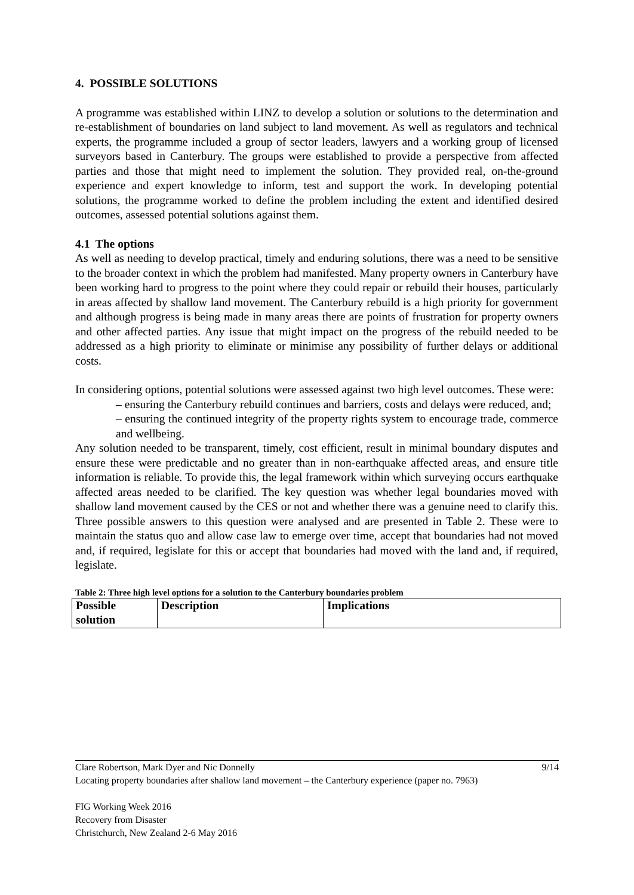4. POSSIBLE SOLUTIONS
A programme was established within LINZ to develop a solution or solutions to the determination and re-establishment of boundaries on land subject to land movement. As well as regulators and technical experts, the programme included a group of sector leaders, lawyers and a working group of licensed surveyors based in Canterbury. The groups were established to provide a perspective from affected parties and those that might need to implement the solution. They provided real, on-the-ground experience and expert knowledge to inform, test and support the work. In developing potential solutions, the programme worked to define the problem including the extent and identified desired outcomes, assessed potential solutions against them.
4.1 The options
As well as needing to develop practical, timely and enduring solutions, there was a need to be sensitive to the broader context in which the problem had manifested. Many property owners in Canterbury have been working hard to progress to the point where they could repair or rebuild their houses, particularly in areas affected by shallow land movement. The Canterbury rebuild is a high priority for government and although progress is being made in many areas there are points of frustration for property owners and other affected parties. Any issue that might impact on the progress of the rebuild needed to be addressed as a high priority to eliminate or minimise any possibility of further delays or additional costs.
In considering options, potential solutions were assessed against two high level outcomes. These were:
– ensuring the Canterbury rebuild continues and barriers, costs and delays were reduced, and;
– ensuring the continued integrity of the property rights system to encourage trade, commerce and wellbeing.
Any solution needed to be transparent, timely, cost efficient, result in minimal boundary disputes and ensure these were predictable and no greater than in non-earthquake affected areas, and ensure title information is reliable. To provide this, the legal framework within which surveying occurs earthquake affected areas needed to be clarified. The key question was whether legal boundaries moved with shallow land movement caused by the CES or not and whether there was a genuine need to clarify this. Three possible answers to this question were analysed and are presented in Table 2. These were to maintain the status quo and allow case law to emerge over time, accept that boundaries had not moved and, if required, legislate for this or accept that boundaries had moved with the land and, if required, legislate.
Table 2: Three high level options for a solution to the Canterbury boundaries problem
| Possible solution | Description | Implications |
| --- | --- | --- |
Clare Robertson, Mark Dyer and Nic Donnelly 9/14
Locating property boundaries after shallow land movement – the Canterbury experience (paper no. 7963)
FIG Working Week 2016
Recovery from Disaster
Christchurch, New Zealand 2-6 May 2016